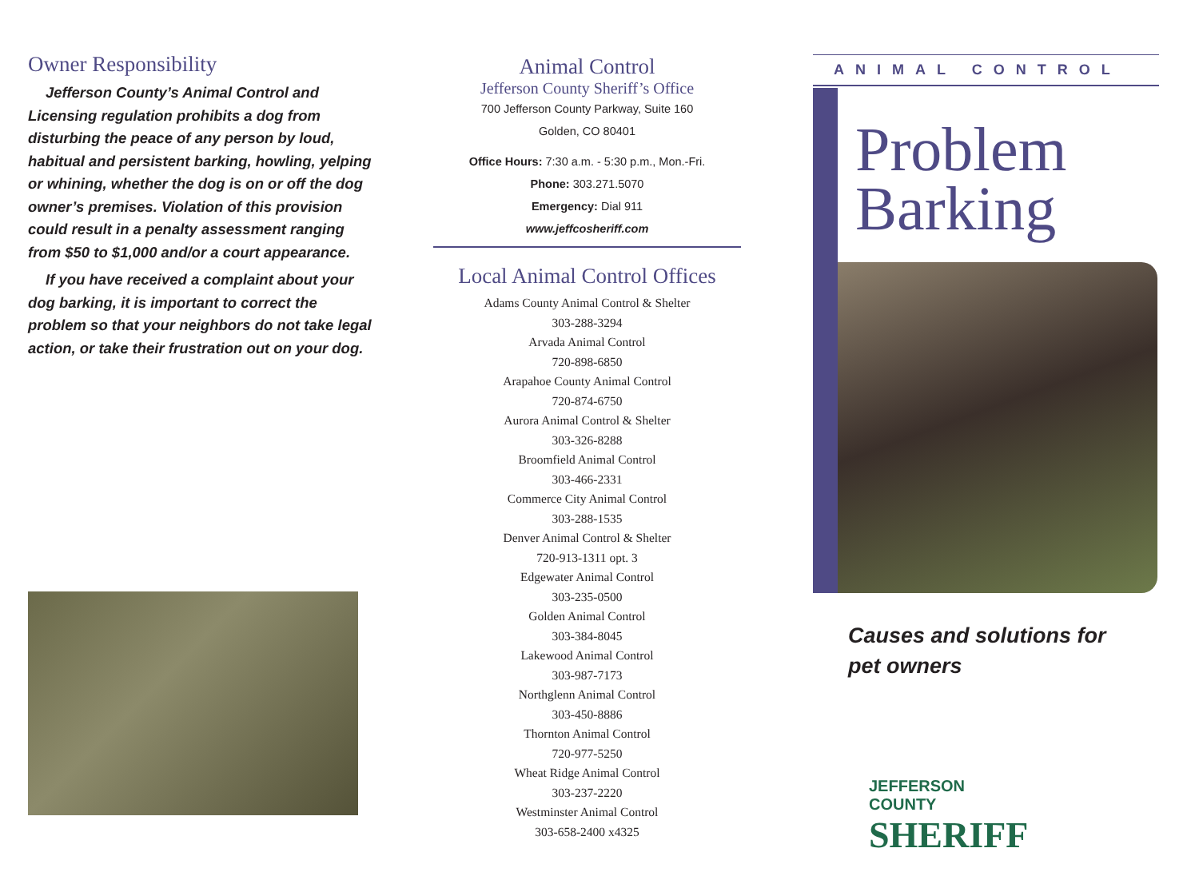Owner Responsibility
Jefferson County’s Animal Control and Licensing regulation prohibits a dog from disturbing the peace of any person by loud, habitual and persistent barking, howling, yelping or whining, whether the dog is on or off the dog owner’s premises. Violation of this provision could result in a penalty assessment ranging from $50 to $1,000 and/or a court appearance.
If you have received a complaint about your dog barking, it is important to correct the problem so that your neighbors do not take legal action, or take their frustration out on your dog.
Animal Control
Jefferson County Sheriff’s Office
700 Jefferson County Parkway, Suite 160
Golden, CO 80401
Office Hours: 7:30 a.m. - 5:30 p.m., Mon.-Fri.
Phone: 303.271.5070
Emergency: Dial 911
www.jeffcosheriff.com
Local Animal Control Offices
Adams County Animal Control & Shelter
303-288-3294
Arvada Animal Control
720-898-6850
Arapahoe County Animal Control
720-874-6750
Aurora Animal Control & Shelter
303-326-8288
Broomfield Animal Control
303-466-2331
Commerce City Animal Control
303-288-1535
Denver Animal Control & Shelter
720-913-1311 opt. 3
Edgewater Animal Control
303-235-0500
Golden Animal Control
303-384-8045
Lakewood Animal Control
303-987-7173
Northglenn Animal Control
303-450-8886
Thornton Animal Control
720-977-5250
Wheat Ridge Animal Control
303-237-2220
Westminster Animal Control
303-658-2400 x4325
ANIMAL CONTROL
Problem
Barking
Causes and solutions for
pet owners
JEFFERSON
COUNTY
SHERIFF